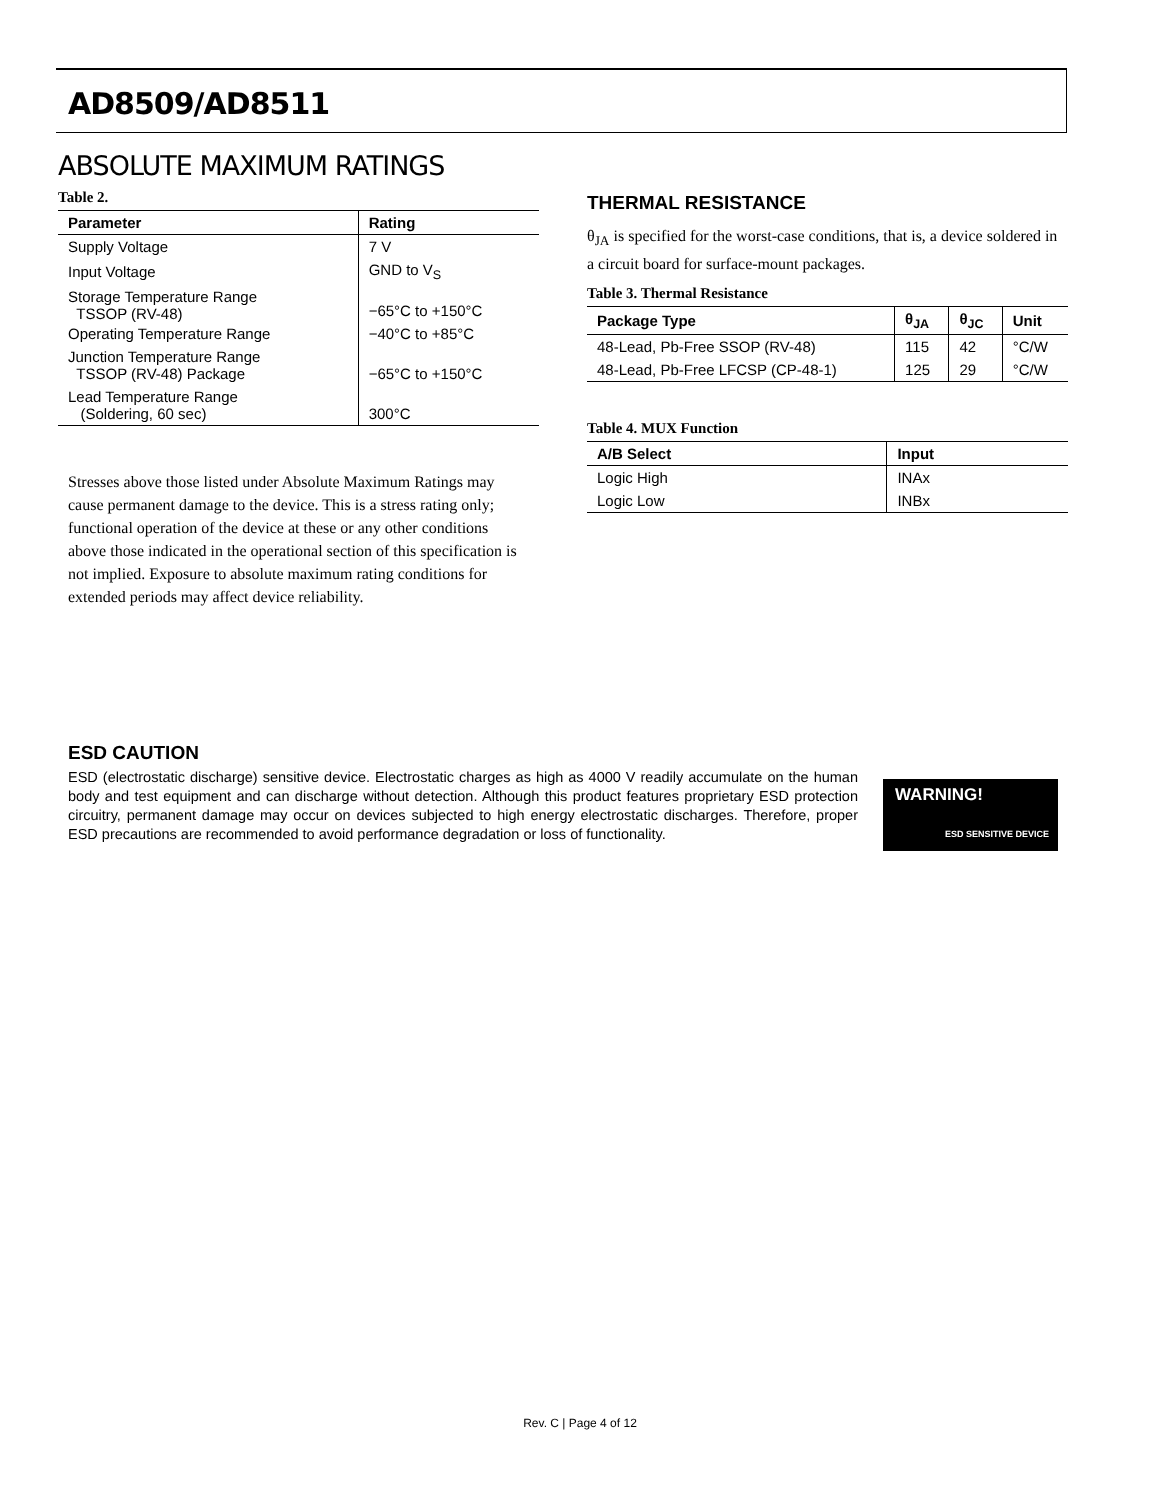AD8509/AD8511
ABSOLUTE MAXIMUM RATINGS
Table 2.
| Parameter | Rating |
| --- | --- |
| Supply Voltage | 7 V |
| Input Voltage | GND to V<sub>S</sub> |
| Storage Temperature Range TSSOP (RV-48) | −65°C to +150°C |
| Operating Temperature Range | −40°C to +85°C |
| Junction Temperature Range TSSOP (RV-48) Package | −65°C to +150°C |
| Lead Temperature Range (Soldering, 60 sec) | 300°C |
Stresses above those listed under Absolute Maximum Ratings may cause permanent damage to the device. This is a stress rating only; functional operation of the device at these or any other conditions above those indicated in the operational section of this specification is not implied. Exposure to absolute maximum rating conditions for extended periods may affect device reliability.
THERMAL RESISTANCE
θ<sub>JA</sub> is specified for the worst-case conditions, that is, a device soldered in a circuit board for surface-mount packages.
Table 3. Thermal Resistance
| Package Type | θ<sub>JA</sub> | θ<sub>JC</sub> | Unit |
| --- | --- | --- | --- |
| 48-Lead, Pb-Free SSOP (RV-48) | 115 | 42 | °C/W |
| 48-Lead, Pb-Free LFCSP (CP-48-1) | 125 | 29 | °C/W |
Table 4. MUX Function
| A/B Select | Input |
| --- | --- |
| Logic High | INAx |
| Logic Low | INBx |
ESD CAUTION
ESD (electrostatic discharge) sensitive device. Electrostatic charges as high as 4000 V readily accumulate on the human body and test equipment and can discharge without detection. Although this product features proprietary ESD protection circuitry, permanent damage may occur on devices subjected to high energy electrostatic discharges. Therefore, proper ESD precautions are recommended to avoid performance degradation or loss of functionality.
WARNING!
ESD SENSITIVE DEVICE
Rev. C | Page 4 of 12